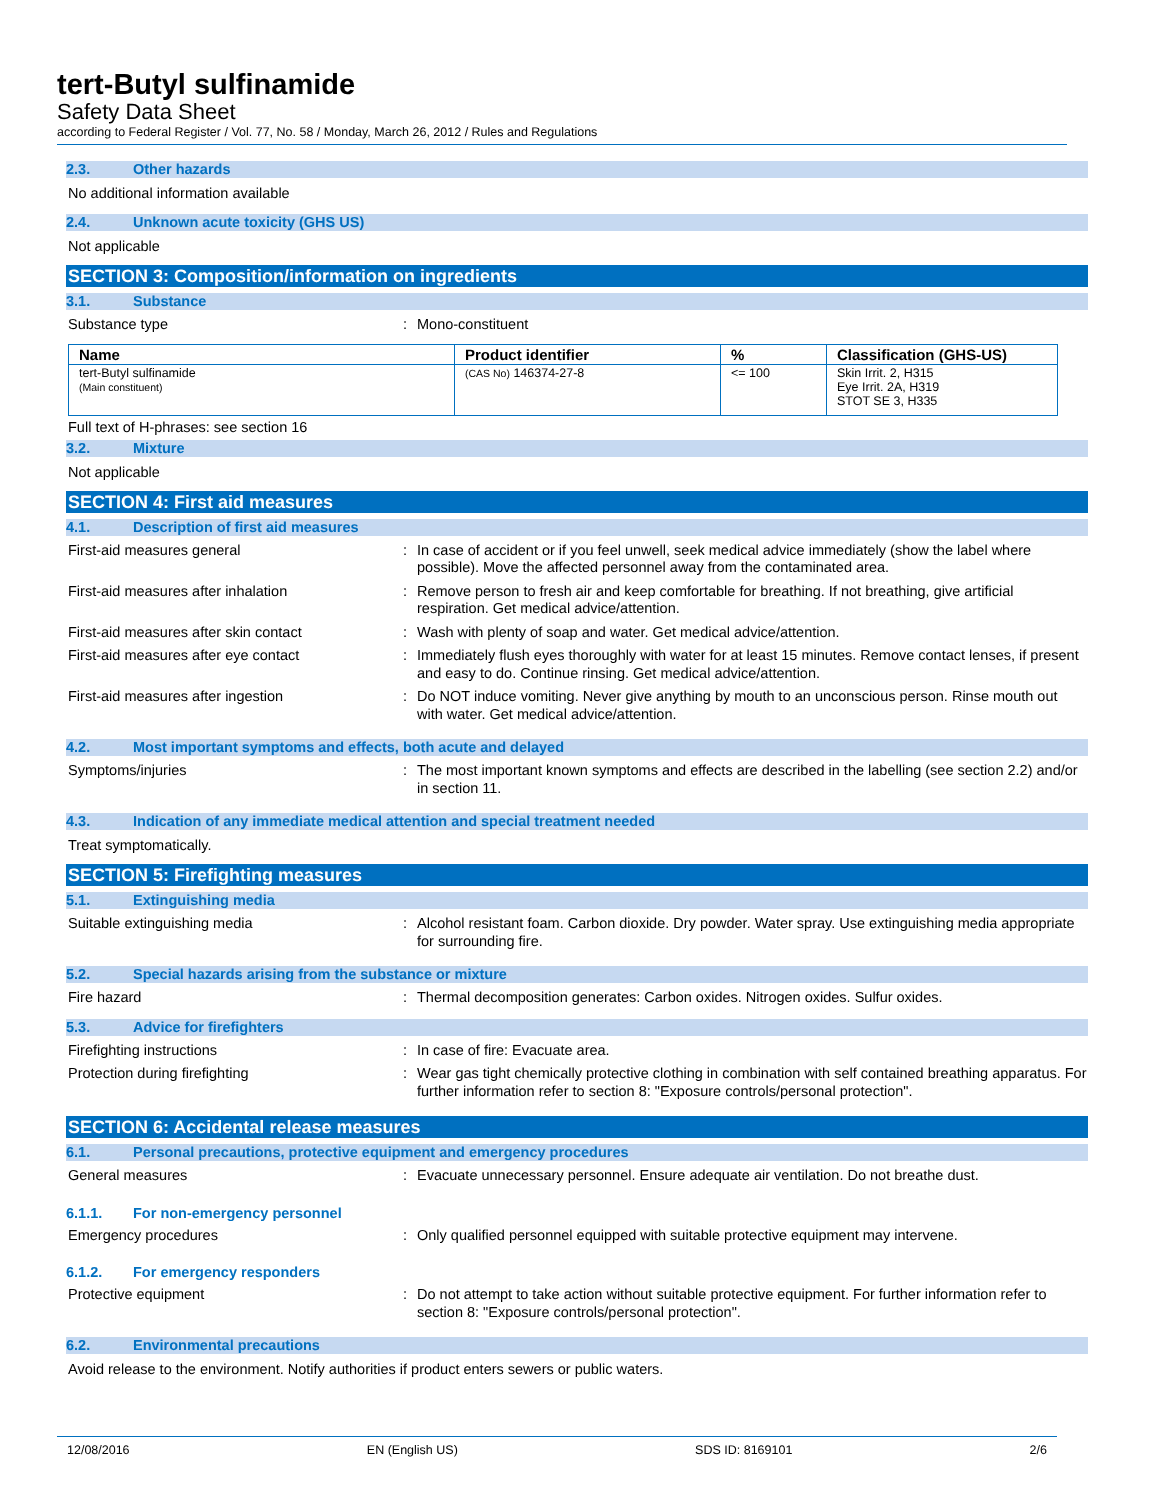tert-Butyl sulfinamide
Safety Data Sheet
according to Federal Register / Vol. 77, No. 58 / Monday, March 26, 2012 / Rules and Regulations
2.3. Other hazards
No additional information available
2.4. Unknown acute toxicity (GHS US)
Not applicable
SECTION 3: Composition/information on ingredients
3.1. Substance
Substance type : Mono-constituent
| Name | Product identifier | % | Classification (GHS-US) |
| --- | --- | --- | --- |
| tert-Butyl sulfinamide (Main constituent) | (CAS No) 146374-27-8 | <= 100 | Skin Irrit. 2, H315 Eye Irrit. 2A, H319 STOT SE 3, H335 |
Full text of H-phrases: see section 16
3.2. Mixture
Not applicable
SECTION 4: First aid measures
4.1. Description of first aid measures
First-aid measures general : In case of accident or if you feel unwell, seek medical advice immediately (show the label where possible). Move the affected personnel away from the contaminated area.
First-aid measures after inhalation : Remove person to fresh air and keep comfortable for breathing. If not breathing, give artificial respiration. Get medical advice/attention.
First-aid measures after skin contact : Wash with plenty of soap and water. Get medical advice/attention.
First-aid measures after eye contact : Immediately flush eyes thoroughly with water for at least 15 minutes. Remove contact lenses, if present and easy to do. Continue rinsing. Get medical advice/attention.
First-aid measures after ingestion : Do NOT induce vomiting. Never give anything by mouth to an unconscious person. Rinse mouth out with water. Get medical advice/attention.
4.2. Most important symptoms and effects, both acute and delayed
Symptoms/injuries : The most important known symptoms and effects are described in the labelling (see section 2.2) and/or in section 11.
4.3. Indication of any immediate medical attention and special treatment needed
Treat symptomatically.
SECTION 5: Firefighting measures
5.1. Extinguishing media
Suitable extinguishing media : Alcohol resistant foam. Carbon dioxide. Dry powder. Water spray. Use extinguishing media appropriate for surrounding fire.
5.2. Special hazards arising from the substance or mixture
Fire hazard : Thermal decomposition generates: Carbon oxides. Nitrogen oxides. Sulfur oxides.
5.3. Advice for firefighters
Firefighting instructions : In case of fire: Evacuate area.
Protection during firefighting : Wear gas tight chemically protective clothing in combination with self contained breathing apparatus. For further information refer to section 8: "Exposure controls/personal protection".
SECTION 6: Accidental release measures
6.1. Personal precautions, protective equipment and emergency procedures
General measures : Evacuate unnecessary personnel. Ensure adequate air ventilation. Do not breathe dust.
6.1.1. For non-emergency personnel
Emergency procedures : Only qualified personnel equipped with suitable protective equipment may intervene.
6.1.2. For emergency responders
Protective equipment : Do not attempt to take action without suitable protective equipment. For further information refer to section 8: "Exposure controls/personal protection".
6.2. Environmental precautions
Avoid release to the environment. Notify authorities if product enters sewers or public waters.
12/08/2016 EN (English US) SDS ID: 8169101 2/6